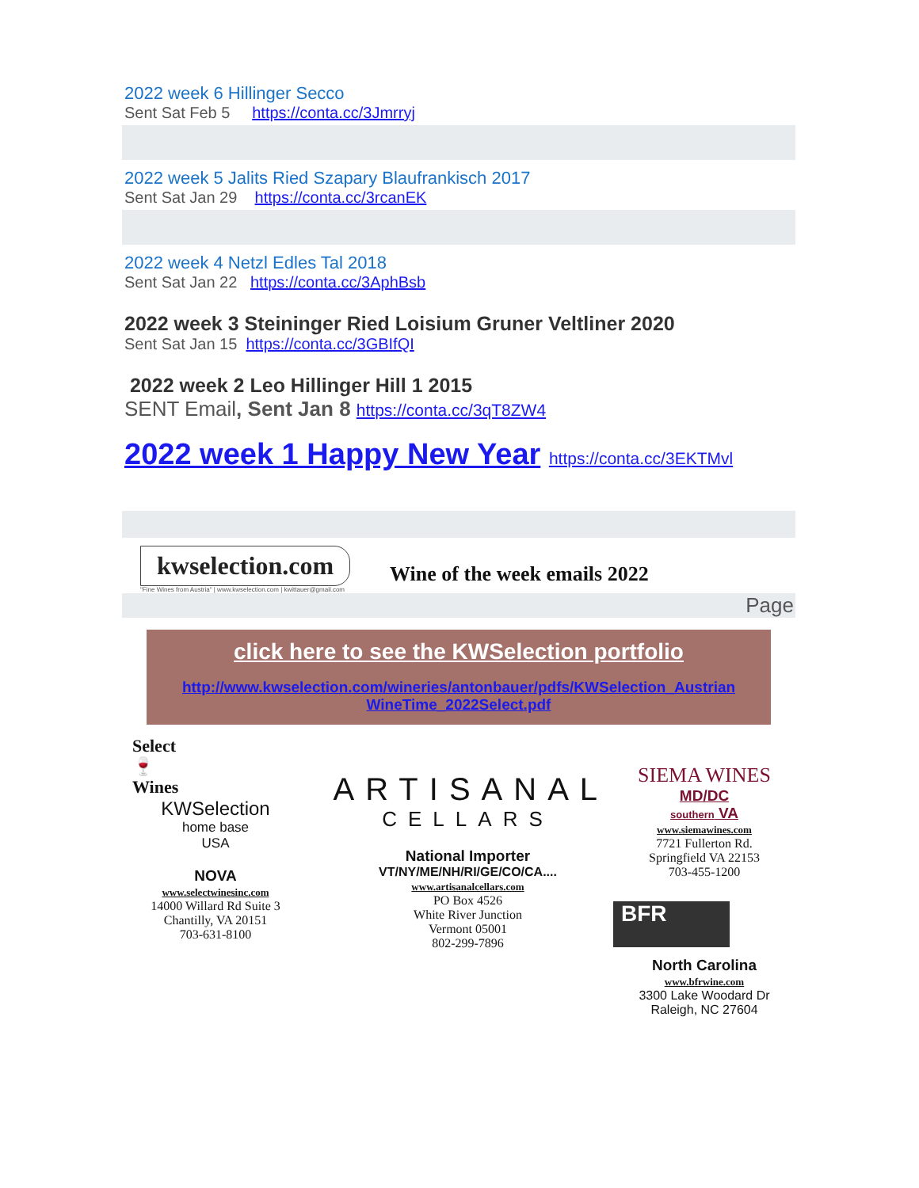2022 week 6 Hillinger Secco
Sent Sat Feb 5 https://conta.cc/3Jmrryj
2022 week 5 Jalits Ried Szapary Blaufrankisch 2017
Sent Sat Jan 29 https://conta.cc/3rcanEK
2022 week 4 Netzl Edles Tal 2018
Sent Sat Jan 22 https://conta.cc/3AphBsb
2022 week 3 Steininger Ried Loisium Gruner Veltliner 2020
Sent Sat Jan 15 https://conta.cc/3GBIfQI
2022 week 2 Leo Hillinger Hill 1 2015
SENT Email, Sent Jan 8 https://conta.cc/3qT8ZW4
2022 week 1 Happy New Year https://conta.cc/3EKTMvl
kwselection.com
Wine of the week emails 2022
"Fine Wines from Austria" | www.kwselection.com | kwittauer@gmail.com
Page
click here to see the KWSelection portfolio
http://www.kwselection.com/wineries/antonbauer/pdfs/KWSelection_Austrian WineTime_2022Select.pdf
Select
🍷
Wines
KWSelection
home base
USA
NOVA
www.selectwinesinc.com
14000 Willard Rd Suite 3
Chantilly, VA 20151
703-631-8100
ARTISANAL
CELLARS
National Importer
VT/NY/ME/NH/RI/GE/CO/CA....
www.artisanalcellars.com
PO Box 4526
White River Junction
Vermont 05001
802-299-7896
SIEMA WINES
MD/DC
southern VA
www.siemawines.com
7721 Fullerton Rd.
Springfield VA 22153
703-455-1200
BFR
North Carolina
www.bfrwine.com
3300 Lake Woodard Dr
Raleigh, NC 27604